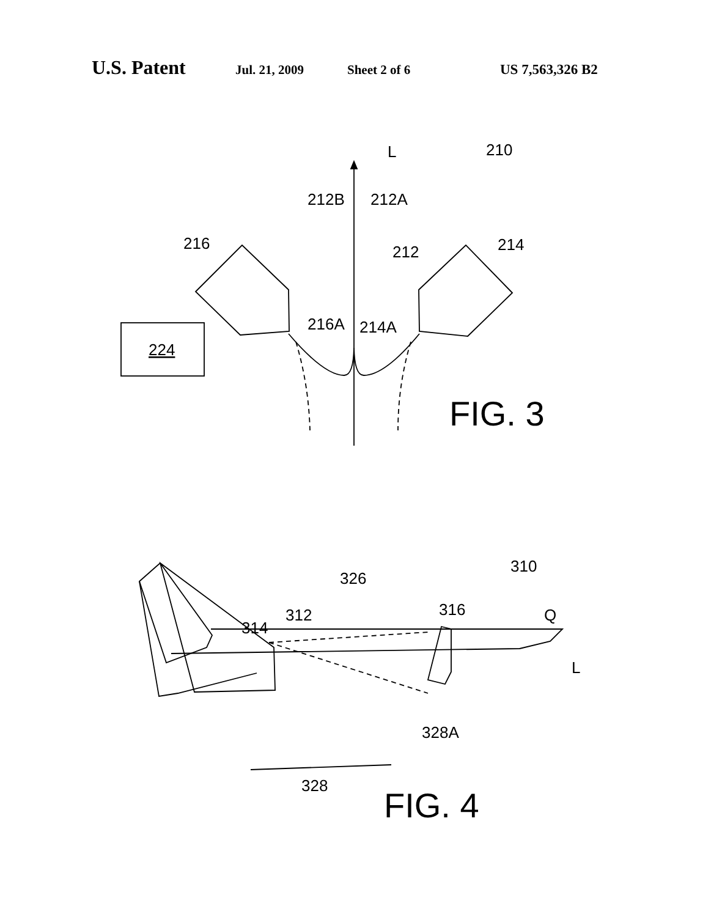U.S. Patent Jul. 21, 2009 Sheet 2 of 6 US 7,563,326 B2
L
210
212B
212A
216
212
214
216A
214A
224
310
326
316
Q
312
314
L
328A
328
FIG. 3
FIG. 4